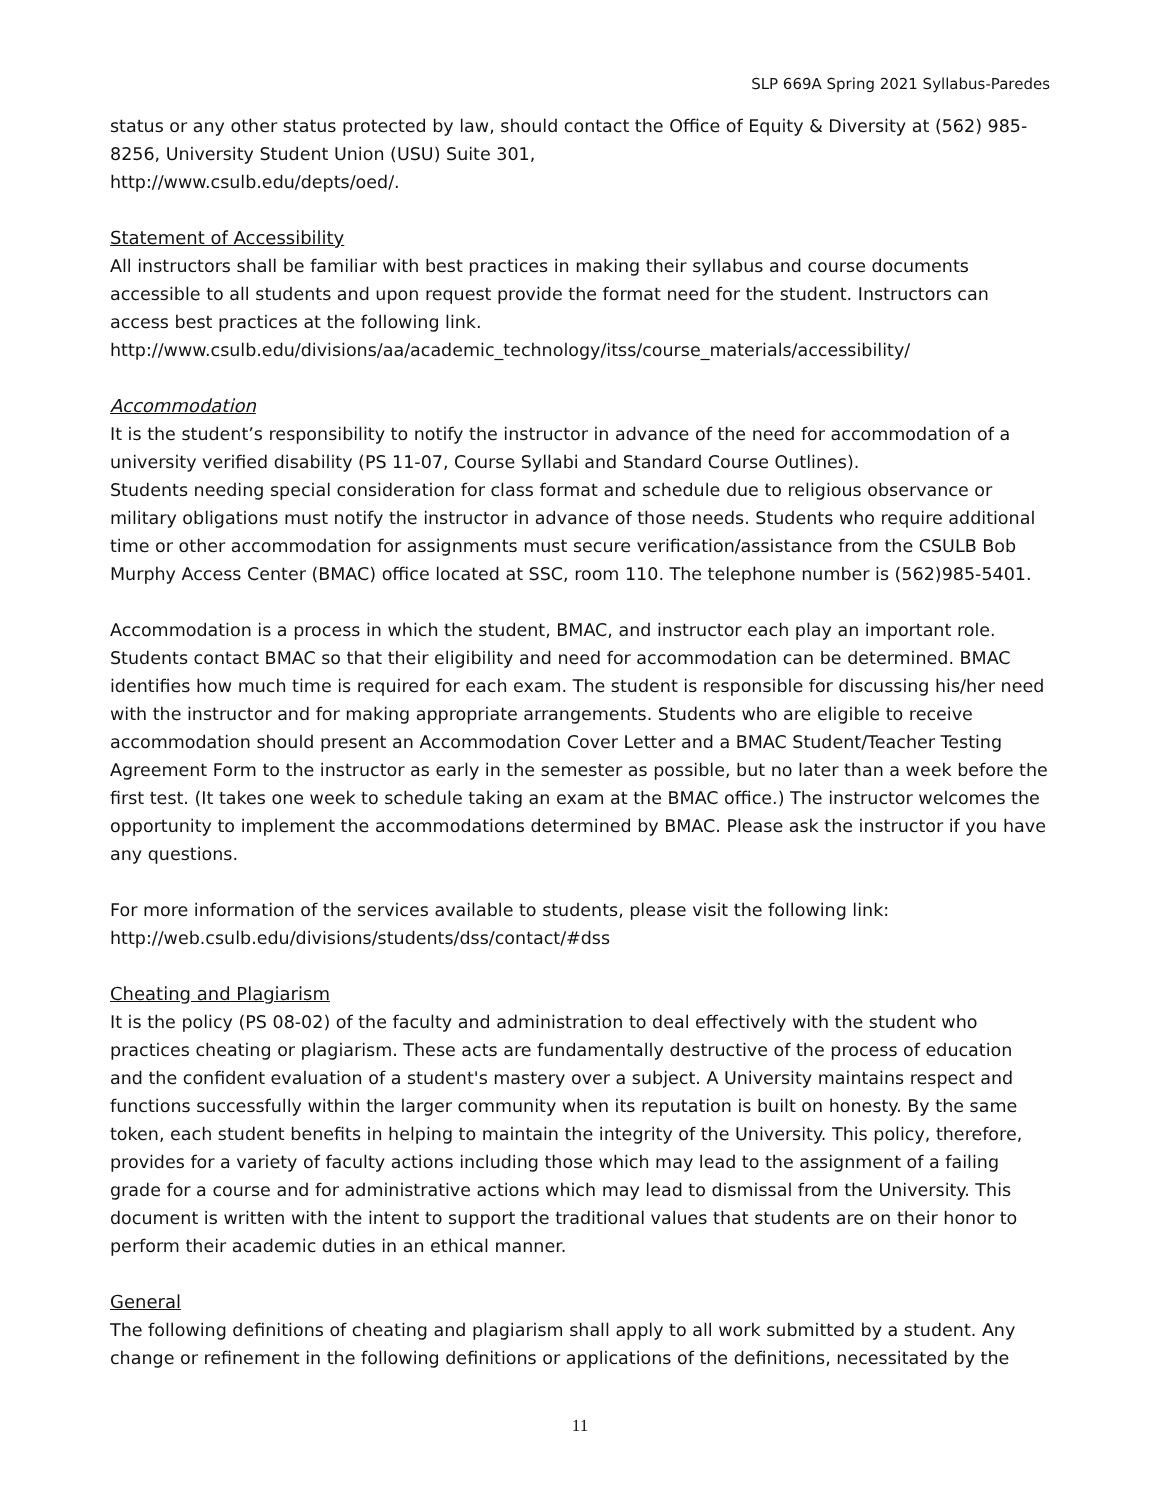SLP 669A Spring 2021 Syllabus-Paredes
status or any other status protected by law, should contact the Office of Equity & Diversity at (562) 985-8256, University Student Union (USU) Suite 301,
http://www.csulb.edu/depts/oed/.
Statement of Accessibility
All instructors shall be familiar with best practices in making their syllabus and course documents accessible to all students and upon request provide the format need for the student. Instructors can access best practices at the following link.
http://www.csulb.edu/divisions/aa/academic_technology/itss/course_materials/accessibility/
Accommodation
It is the student’s responsibility to notify the instructor in advance of the need for accommodation of a university verified disability (PS 11-07, Course Syllabi and Standard Course Outlines).
Students needing special consideration for class format and schedule due to religious observance or military obligations must notify the instructor in advance of those needs. Students who require additional time or other accommodation for assignments must secure verification/assistance from the CSULB Bob Murphy Access Center (BMAC) office located at SSC, room 110. The telephone number is (562)985-5401.
Accommodation is a process in which the student, BMAC, and instructor each play an important role. Students contact BMAC so that their eligibility and need for accommodation can be determined. BMAC identifies how much time is required for each exam. The student is responsible for discussing his/her need with the instructor and for making appropriate arrangements. Students who are eligible to receive accommodation should present an Accommodation Cover Letter and a BMAC Student/Teacher Testing Agreement Form to the instructor as early in the semester as possible, but no later than a week before the first test. (It takes one week to schedule taking an exam at the BMAC office.) The instructor welcomes the opportunity to implement the accommodations determined by BMAC. Please ask the instructor if you have any questions.
For more information of the services available to students, please visit the following link:
http://web.csulb.edu/divisions/students/dss/contact/#dss
Cheating and Plagiarism
It is the policy (PS 08-02) of the faculty and administration to deal effectively with the student who practices cheating or plagiarism. These acts are fundamentally destructive of the process of education and the confident evaluation of a student's mastery over a subject. A University maintains respect and functions successfully within the larger community when its reputation is built on honesty. By the same token, each student benefits in helping to maintain the integrity of the University. This policy, therefore, provides for a variety of faculty actions including those which may lead to the assignment of a failing grade for a course and for administrative actions which may lead to dismissal from the University. This document is written with the intent to support the traditional values that students are on their honor to perform their academic duties in an ethical manner.
General
The following definitions of cheating and plagiarism shall apply to all work submitted by a student. Any change or refinement in the following definitions or applications of the definitions, necessitated by the
11